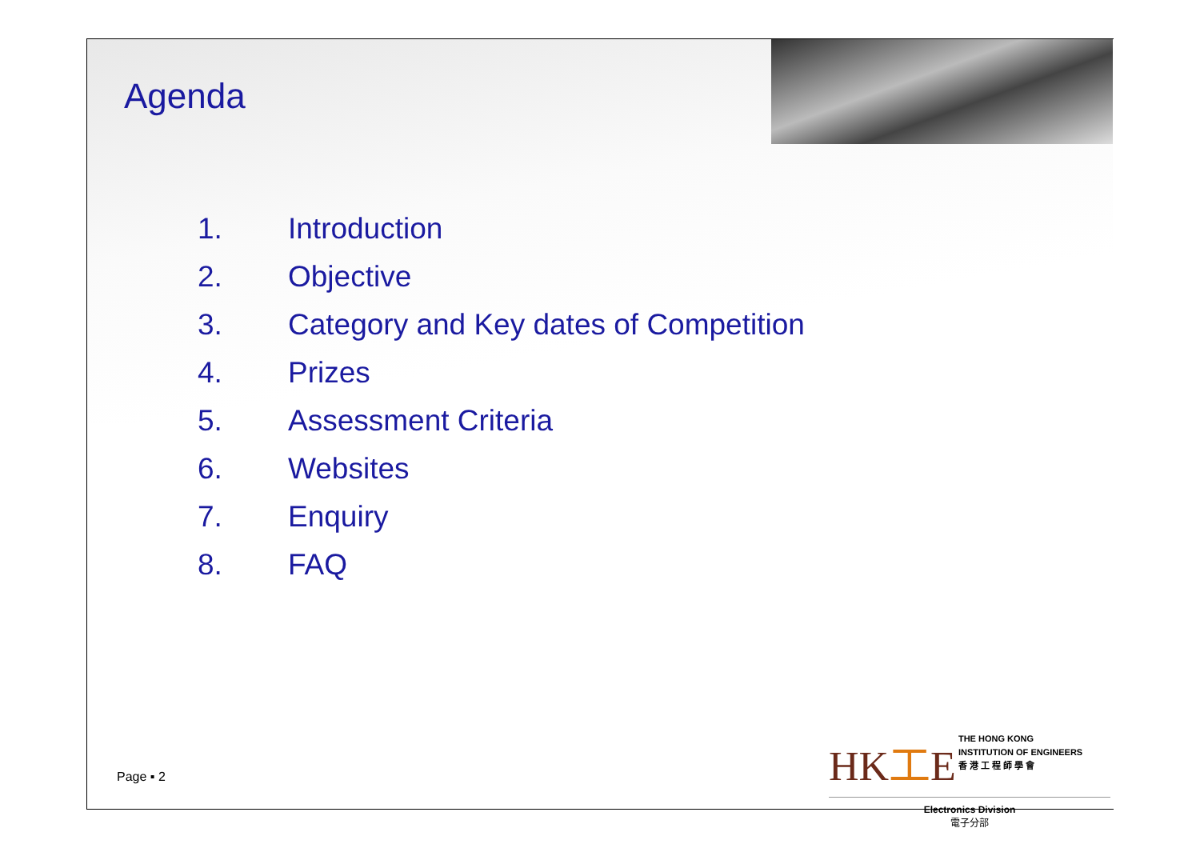Agenda
1. Introduction
2. Objective
3. Category and Key dates of Competition
4. Prizes
5. Assessment Criteria
6. Websites
7. Enquiry
8. FAQ
Page ▪ 2
HK工E THE HONG KONG
INSTITUTION OF ENGINEERS
香 港 工 程 師 學 會
Electronics Division
電子分部